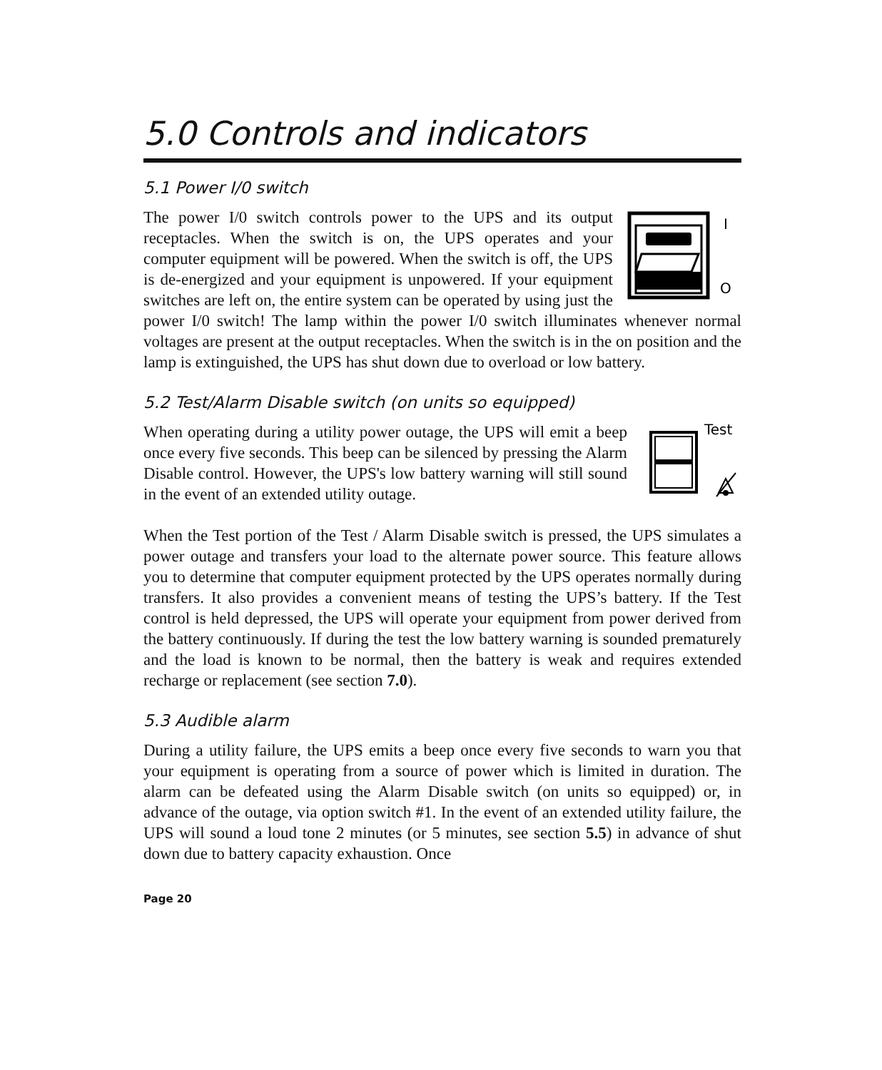5.0 Controls and indicators
5.1 Power I/0 switch
I
O
The power I/0 switch controls power to the UPS and its output receptacles. When the switch is on, the UPS operates and your computer equipment will be powered. When the switch is off, the UPS is de-energized and your equipment is unpowered. If your equipment switches are left on, the entire system can be operated by using just the power I/0 switch! The lamp within the power I/0 switch illuminates whenever normal voltages are present at the output receptacles. When the switch is in the on position and the lamp is extinguished, the UPS has shut down due to overload or low battery.
5.2 Test/Alarm Disable switch (on units so equipped)
Test
When operating during a utility power outage, the UPS will emit a beep once every five seconds. This beep can be silenced by pressing the Alarm Disable control. However, the UPS's low battery warning will still sound in the event of an extended utility outage.
When the Test portion of the Test / Alarm Disable switch is pressed, the UPS simulates a power outage and transfers your load to the alternate power source. This feature allows you to determine that computer equipment protected by the UPS operates normally during transfers. It also provides a convenient means of testing the UPS’s battery. If the Test control is held depressed, the UPS will operate your equipment from power derived from the battery continuously. If during the test the low battery warning is sounded prematurely and the load is known to be normal, then the battery is weak and requires extended recharge or replacement (see section 7.0).
5.3 Audible alarm
During a utility failure, the UPS emits a beep once every five seconds to warn you that your equipment is operating from a source of power which is limited in duration. The alarm can be defeated using the Alarm Disable switch (on units so equipped) or, in advance of the outage, via option switch #1. In the event of an extended utility failure, the UPS will sound a loud tone 2 minutes (or 5 minutes, see section 5.5) in advance of shut down due to battery capacity exhaustion. Once
Page 20